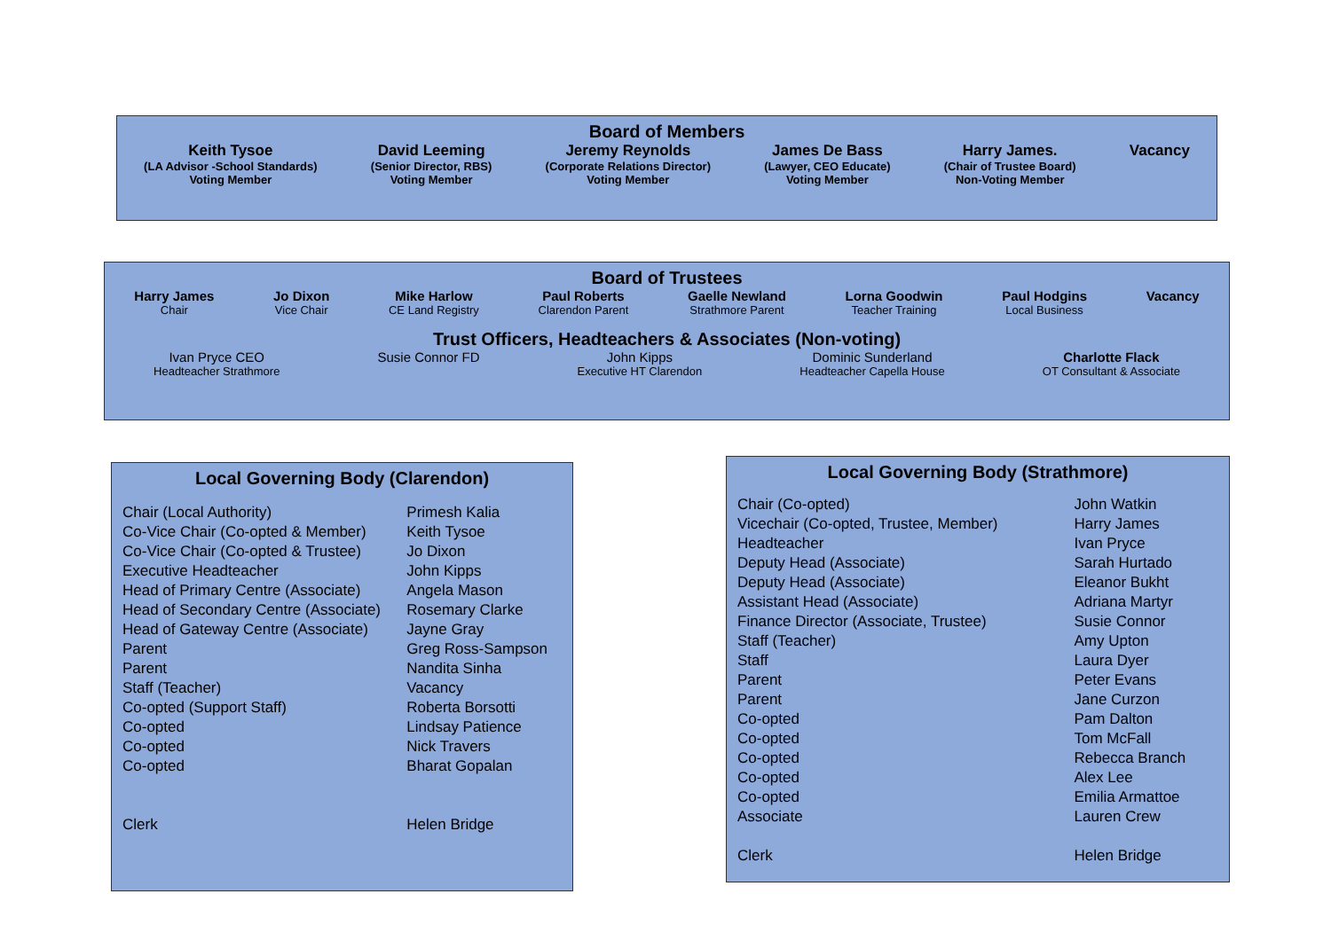Board of Members
Keith Tysoe
(LA Advisor -School Standards)
Voting Member
David Leeming
(Senior Director, RBS)
Voting Member
Jeremy Reynolds
(Corporate Relations Director)
Voting Member
James De Bass
(Lawyer, CEO Educate)
Voting Member
Harry James.
(Chair of Trustee Board)
Non-Voting Member
Vacancy
Board of Trustees
Harry James
Chair
Jo Dixon
Vice Chair
Mike Harlow
CE Land Registry
Paul Roberts
Clarendon Parent
Gaelle Newland
Strathmore Parent
Lorna Goodwin
Teacher Training
Paul Hodgins
Local Business
Vacancy
Trust Officers, Headteachers & Associates (Non-voting)
Ivan Pryce CEO
Headteacher Strathmore
Susie Connor FD John Kipps
Executive HT Clarendon
Dominic Sunderland
Headteacher Capella House
Charlotte Flack
OT Consultant & Associate
Local Governing Body (Clarendon)
| Chair (Local Authority) | Primesh Kalia |
| Co-Vice Chair (Co-opted & Member) | Keith Tysoe |
| Co-Vice Chair (Co-opted & Trustee) | Jo Dixon |
| Executive Headteacher | John Kipps |
| Head of Primary Centre (Associate) | Angela Mason |
| Head of Secondary Centre (Associate) | Rosemary Clarke |
| Head of Gateway Centre (Associate) | Jayne Gray |
| Parent | Greg Ross-Sampson |
| Parent | Nandita Sinha |
| Staff (Teacher) | Vacancy |
| Co-opted (Support Staff) | Roberta Borsotti |
| Co-opted | Lindsay Patience |
| Co-opted | Nick Travers |
| Co-opted | Bharat Gopalan |
| Clerk | Helen Bridge |
Local Governing Body (Strathmore)
| Chair (Co-opted) | John Watkin |
| Vicechair (Co-opted, Trustee, Member) | Harry James |
| Headteacher | Ivan Pryce |
| Deputy Head (Associate) | Sarah Hurtado |
| Deputy Head (Associate) | Eleanor Bukht |
| Assistant Head (Associate) | Adriana Martyr |
| Finance Director (Associate, Trustee) | Susie Connor |
| Staff (Teacher) | Amy Upton |
| Staff | Laura Dyer |
| Parent | Peter Evans |
| Parent | Jane Curzon |
| Co-opted | Pam Dalton |
| Co-opted | Tom McFall |
| Co-opted | Rebecca Branch |
| Co-opted | Alex Lee |
| Co-opted | Emilia Armattoe |
| Associate | Lauren Crew |
| Clerk | Helen Bridge |